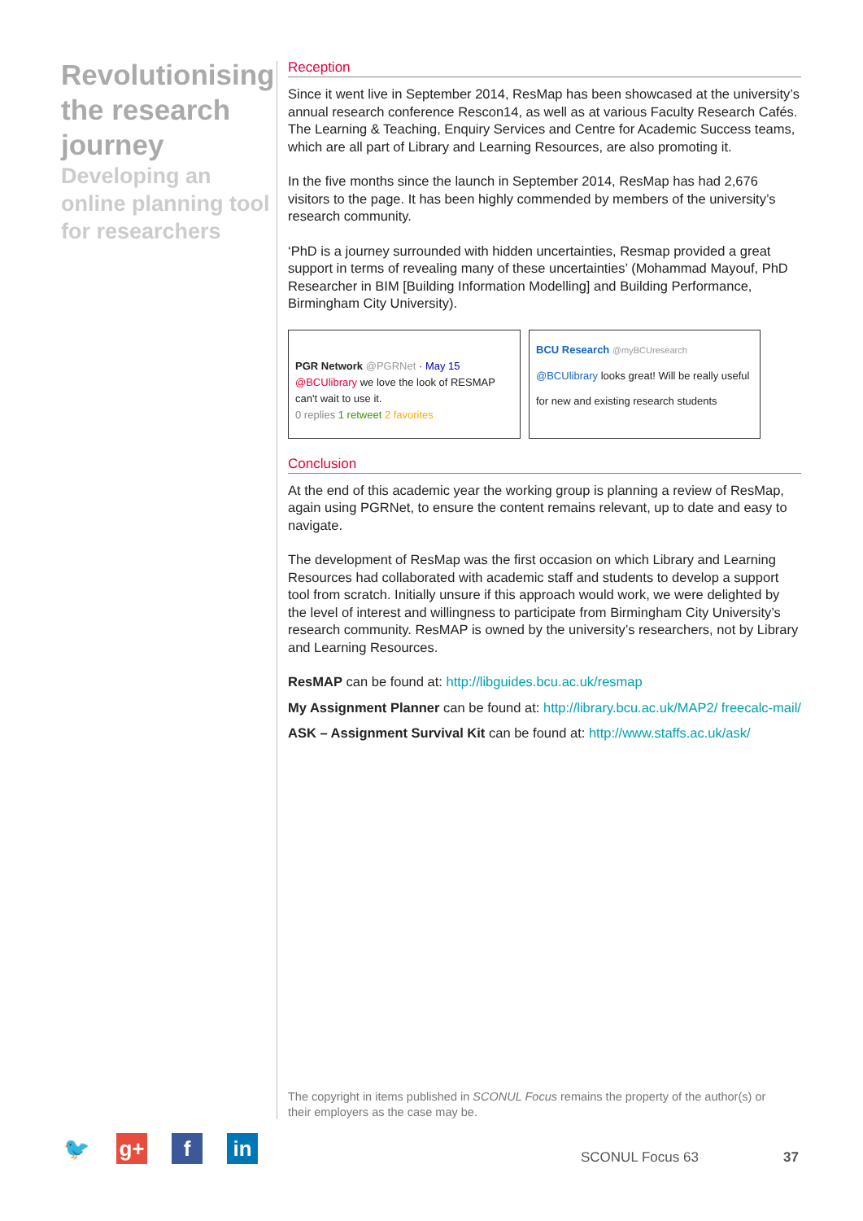Revolutionising the research journey
Developing an online planning tool for researchers
Reception
Since it went live in September 2014, ResMap has been showcased at the university’s annual research conference Rescon14, as well as at various Faculty Research Cafés. The Learning & Teaching, Enquiry Services and Centre for Academic Success teams, which are all part of Library and Learning Resources, are also promoting it.
In the five months since the launch in September 2014, ResMap has had 2,676 visitors to the page. It has been highly commended by members of the university’s research community.
‘PhD is a journey surrounded with hidden uncertainties, Resmap provided a great support in terms of revealing many of these uncertainties’ (Mohammad Mayouf, PhD Researcher in BIM [Building Information Modelling] and Building Performance, Birmingham City University).
PGR Network @PGRNet · May 15
@BCUlibrary we love the look of RESMAP can't wait to use it.
0 replies 1 retweet 2 favorites
BCU Research @myBCUresearch
@BCUlibrary looks great! Will be really useful for new and existing research students
Conclusion
At the end of this academic year the working group is planning a review of ResMap, again using PGRNet, to ensure the content remains relevant, up to date and easy to navigate.
The development of ResMap was the first occasion on which Library and Learning Resources had collaborated with academic staff and students to develop a support tool from scratch. Initially unsure if this approach would work, we were delighted by the level of interest and willingness to participate from Birmingham City University’s research community. ResMAP is owned by the university’s researchers, not by Library and Learning Resources.
ResMAP can be found at: http://libguides.bcu.ac.uk/resmap
My Assignment Planner can be found at: http://library.bcu.ac.uk/MAP2/ freecalc-mail/
ASK – Assignment Survival Kit can be found at: http://www.staffs.ac.uk/ask/
The copyright in items published in SCONUL Focus remains the property of the author(s) or their employers as the case may be.
🐦 g+ f in
SCONUL Focus 63 37